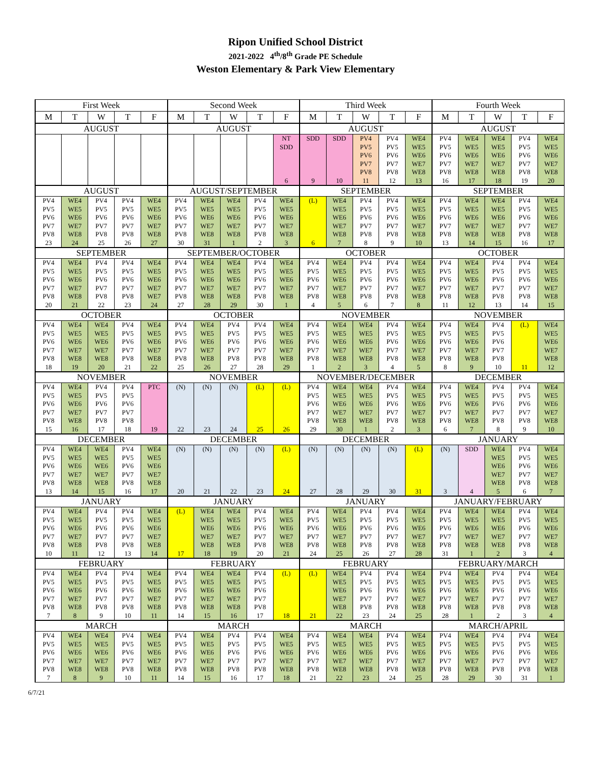Ripon Unified School District
2021-2022 4<sup>th</sup>/8<sup>th</sup> Grade PE Schedule
Weston Elementary & Park View Elementary
| First Week | | | | | Second Week | | | | | Third Week | | | | | Fourth Week | | | | |
| --- | --- | --- | --- | --- | --- | --- | --- | --- | --- | --- | --- | --- | --- | --- | --- | --- | --- | --- | --- |
| M | T | W | T | F | M | T | W | T | F | M | T | W | T | F | M | T | W | T | F |
| AUGUST | | | | | AUGUST | | | | | AUGUST | | | | | AUGUST | | | | |
| | | | | | | | | | NT SDD 6 | SDD 9 | SDD 10 | PV4 PV5 PV6 PV7 PV8 11 | PV4 PV5 PV6 PV7 PV8 12 | WE4 WE5 WE6 WE7 WE8 13 | PV4 PV5 PV6 PV7 PV8 16 | WE4 WE5 WE6 WE7 WE8 17 | WE4 WE5 WE6 WE7 WE8 18 | PV4 PV5 PV6 PV7 PV8 19 | WE4 WE5 WE6 WE7 WE8 20 |
| AUGUST | | | | | AUGUST/SEPTEMBER | | | | | SEPTEMBER | | | | | SEPTEMBER | | | | |
| PV4 PV5 PV6 PV7 PV8 23 | WE4 WE5 WE6 WE7 WE8 24 | PV4 PV5 PV6 PV7 PV8 25 | PV4 PV5 PV6 PV7 PV8 26 | WE4 WE5 WE6 WE7 WE8 27 | PV4 PV5 PV6 PV7 PV8 30 | WE4 WE5 WE6 WE7 WE8 31 | WE4 WE5 WE6 WE7 WE8 1 | PV4 PV5 PV6 PV7 PV8 2 | WE4 WE5 WE6 WE7 WE8 3 | (L) 6 | WE4 WE5 WE6 WE7 WE8 7 | PV4 PV5 PV6 PV7 PV8 8 | PV4 PV5 PV6 PV7 PV8 9 | WE4 WE5 WE6 WE7 WE8 10 | PV4 PV5 PV6 PV7 PV8 13 | WE4 WE5 WE6 WE7 WE8 14 | WE4 WE5 WE6 WE7 WE8 15 | PV4 PV5 PV6 PV7 PV8 16 | WE4 WE5 WE6 WE7 WE8 17 |
| SEPTEMBER | | | | | SEPTEMBER/OCTOBER | | | | | OCTOBER | | | | | OCTOBER | | | | |
| PV4 PV5 PV6 PV7 PV8 20 | WE4 WE5 WE6 WE7 WE8 21 | PV4 PV5 PV6 PV7 PV8 22 | PV4 PV5 PV6 PV7 PV8 23 | WE4 WE5 WE6 WE7 WE7 24 | PV4 PV5 PV6 PV7 PV8 27 | WE4 WE5 WE6 WE7 WE8 28 | WE4 WE5 WE6 WE7 WE8 29 | PV4 PV5 PV6 PV7 PV8 30 | WE4 WE5 WE6 WE7 WE8 1 | PV4 PV5 PV6 PV7 PV8 4 | WE4 WE5 WE6 WE7 WE8 5 | PV4 PV5 PV6 PV7 PV8 6 | PV4 PV5 PV6 PV7 PV8 7 | WE4 WE5 WE6 WE7 WE8 8 | PV4 PV5 PV6 PV7 PV8 11 | WE4 WE5 WE6 WE7 WE8 12 | PV4 PV5 PV6 PV7 PV8 13 | PV4 PV5 PV6 PV7 PV8 14 | WE4 WE5 WE6 WE7 WE8 15 |
| OCTOBER | | | | | OCTOBER | | | | | NOVEMBER | | | | | NOVEMBER | | | | |
| PV4 PV5 PV6 PV7 PV8 18 | WE4 WE5 WE6 WE7 WE8 19 | WE4 WE5 WE6 WE7 WE8 20 | PV4 PV5 PV6 PV7 PV8 21 | WE4 WE5 WE6 WE7 WE8 22 | PV4 PV5 PV6 PV7 PV8 25 | WE4 WE5 WE6 WE7 WE8 26 | PV4 PV5 PV6 PV7 PV8 27 | PV4 PV5 PV6 PV7 PV8 28 | WE4 WE5 WE6 WE7 WE8 29 | PV4 PV5 PV6 PV7 PV8 1 | WE4 WE5 WE6 WE7 WE8 2 | WE4 WE5 WE6 WE7 WE8 3 | PV4 PV5 PV6 PV7 PV8 4 | WE4 WE5 WE6 WE7 WE8 5 | PV4 PV5 PV6 PV7 PV8 8 | WE4 WE5 WE6 WE7 WE8 9 | PV4 PV5 PV6 PV7 PV8 10 | (L) 11 | WE4 WE5 WE6 WE7 WE8 12 |
| NOVEMBER | | | | | NOVEMBER | | | | | NOVEMBER/DECEMBER | | | | | DECEMBER | | | | |
| PV4 PV5 PV6 PV7 PV8 15 | WE4 WE5 WE6 WE7 WE8 16 | PV4 PV5 PV6 PV7 PV8 17 | PV4 PV5 PV6 PV7 PV8 18 | PTC 19 | (N) 22 | (N) 23 | (N) 24 | (L) 25 | (L) 26 | PV4 PV5 PV6 PV7 PV8 29 | WE4 WE5 WE6 WE7 WE8 30 | WE4 WE5 WE6 WE7 WE8 1 | PV4 PV5 PV6 PV7 PV8 2 | WE4 WE5 WE6 WE7 WE8 3 | PV4 PV5 PV6 PV7 PV8 6 | WE4 WE5 WE6 WE7 WE8 7 | PV4 PV5 PV6 PV7 PV8 8 | PV4 PV5 PV6 PV7 PV8 9 | WE4 WE5 WE6 WE7 WE8 10 |
| DECEMBER | | | | | DECEMBER | | | | | DECEMBER | | | | | JANUARY | | | | |
| PV4 PV5 PV6 PV7 PV8 13 | WE4 WE5 WE6 WE7 WE8 14 | WE4 WE5 WE6 WE7 WE8 15 | PV4 PV5 PV6 PV7 PV8 16 | WE4 WE5 WE6 WE7 WE8 17 | (N) 20 | (N) 21 | (N) 22 | (N) 23 | (L) 24 | (N) 27 | (N) 28 | (N) 29 | (N) 30 | (L) 31 | (N) 3 | SDD 4 | WE4 WE5 WE6 WE7 WE8 5 | PV4 PV5 PV6 PV7 PV8 6 | WE4 WE5 WE6 WE7 WE8 7 |
| JANUARY | | | | | JANUARY | | | | | JANUARY | | | | | JANUARY/FEBRUARY | | | | |
| PV4 PV5 PV6 PV7 PV8 10 | WE4 WE5 WE6 WE7 WE8 11 | PV4 PV5 PV6 PV7 PV8 12 | PV4 PV5 PV6 PV7 PV8 13 | WE4 WE5 WE6 WE7 WE8 14 | (L) 17 | WE4 WE5 WE6 WE7 WE8 18 | WE4 WE5 WE6 WE7 WE8 19 | PV4 PV5 PV6 PV7 PV8 20 | WE4 WE5 WE6 WE7 WE8 21 | PV4 PV5 PV6 PV7 PV8 24 | WE4 WE5 WE6 WE7 WE8 25 | PV4 PV5 PV6 PV7 PV8 26 | PV4 PV5 PV6 PV7 PV8 27 | WE4 WE5 WE6 WE7 WE8 28 | PV4 PV5 PV6 PV7 PV8 31 | WE4 WE5 WE6 WE7 WE8 1 | WE4 WE5 WE6 WE7 WE8 2 | PV4 PV5 PV6 PV7 PV8 3 | WE4 WE5 WE6 WE7 WE8 4 |
| FEBRUARY | | | | | FEBRUARY | | | | | FEBRUARY | | | | | FEBRUARY/MARCH | | | | |
| PV4 PV5 PV6 PV7 PV8 7 | WE4 WE5 WE6 WE7 WE8 8 | PV4 PV5 PV6 PV7 PV8 9 | PV4 PV5 PV6 PV7 PV8 10 | WE4 WE5 WE6 WE7 WE8 11 | PV4 PV5 PV6 PV7 PV8 14 | WE4 WE5 WE6 WE7 WE8 15 | WE4 WE5 WE6 WE7 WE8 16 | PV4 PV5 PV6 PV7 PV8 17 | (L) 18 | (L) 21 | WE4 WE5 WE6 WE7 WE8 22 | PV4 PV5 PV6 PV7 PV8 23 | PV4 PV5 PV6 PV7 PV8 24 | WE4 WE5 WE6 WE7 WE8 25 | PV4 PV5 PV6 PV7 PV8 28 | WE4 WE5 WE6 WE7 WE8 1 | PV4 PV5 PV6 PV7 PV8 2 | PV4 PV5 PV6 PV7 PV8 3 | WE4 WE5 WE6 WE7 WE8 4 |
| MARCH | | | | | MARCH | | | | | MARCH | | | | | MARCH/APRIL | | | | |
| PV4 PV5 PV6 PV7 PV8 7 | WE4 WE5 WE6 WE7 WE8 8 | WE4 WE5 WE6 WE7 WE8 9 | PV4 PV5 PV6 PV7 PV8 10 | WE4 WE5 WE6 WE7 WE8 11 | PV4 PV5 PV6 PV7 PV8 14 | WE4 WE5 WE6 WE7 WE8 15 | PV4 PV5 PV6 PV7 PV8 16 | PV4 PV5 PV6 PV7 PV8 17 | WE4 WE5 WE6 WE7 WE8 18 | PV4 PV5 PV6 PV7 PV8 21 | WE4 WE5 WE6 WE7 WE8 22 | WE4 WE5 WE6 WE7 WE8 23 | PV4 PV5 PV6 PV7 PV8 24 | WE4 WE5 WE6 WE7 WE8 25 | PV4 PV5 PV6 PV7 PV8 28 | WE4 WE5 WE6 WE7 WE8 29 | PV4 PV5 PV6 PV7 PV8 30 | PV4 PV5 PV6 PV7 PV8 31 | WE4 WE5 WE6 WE7 WE8 1 |
6/7/21